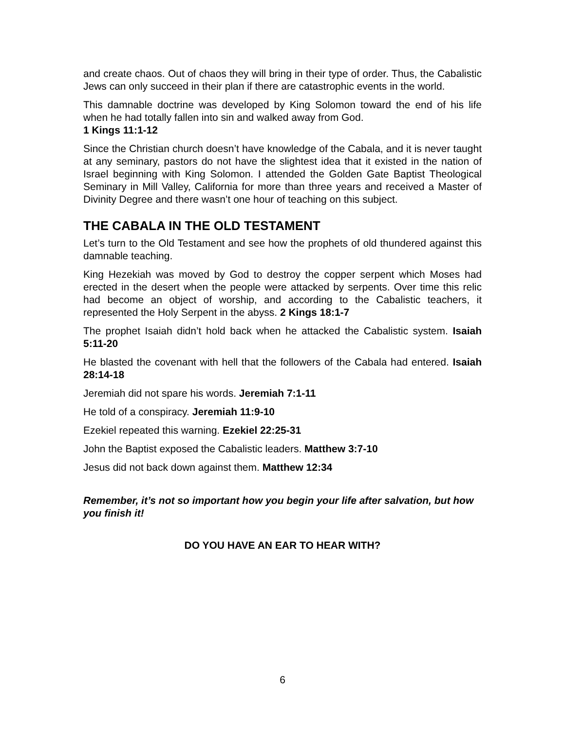and create chaos. Out of chaos they will bring in their type of order. Thus, the Cabalistic Jews can only succeed in their plan if there are catastrophic events in the world.
This damnable doctrine was developed by King Solomon toward the end of his life when he had totally fallen into sin and walked away from God.
1 Kings 11:1-12
Since the Christian church doesn’t have knowledge of the Cabala, and it is never taught at any seminary, pastors do not have the slightest idea that it existed in the nation of Israel beginning with King Solomon. I attended the Golden Gate Baptist Theological Seminary in Mill Valley, California for more than three years and received a Master of Divinity Degree and there wasn’t one hour of teaching on this subject.
THE CABALA IN THE OLD TESTAMENT
Let’s turn to the Old Testament and see how the prophets of old thundered against this damnable teaching.
King Hezekiah was moved by God to destroy the copper serpent which Moses had erected in the desert when the people were attacked by serpents. Over time this relic had become an object of worship, and according to the Cabalistic teachers, it represented the Holy Serpent in the abyss. 2 Kings 18:1-7
The prophet Isaiah didn’t hold back when he attacked the Cabalistic system. Isaiah 5:11-20
He blasted the covenant with hell that the followers of the Cabala had entered. Isaiah 28:14-18
Jeremiah did not spare his words. Jeremiah 7:1-11
He told of a conspiracy. Jeremiah 11:9-10
Ezekiel repeated this warning. Ezekiel 22:25-31
John the Baptist exposed the Cabalistic leaders. Matthew 3:7-10
Jesus did not back down against them. Matthew 12:34
Remember, it’s not so important how you begin your life after salvation, but how you finish it!
DO YOU HAVE AN EAR TO HEAR WITH?
6